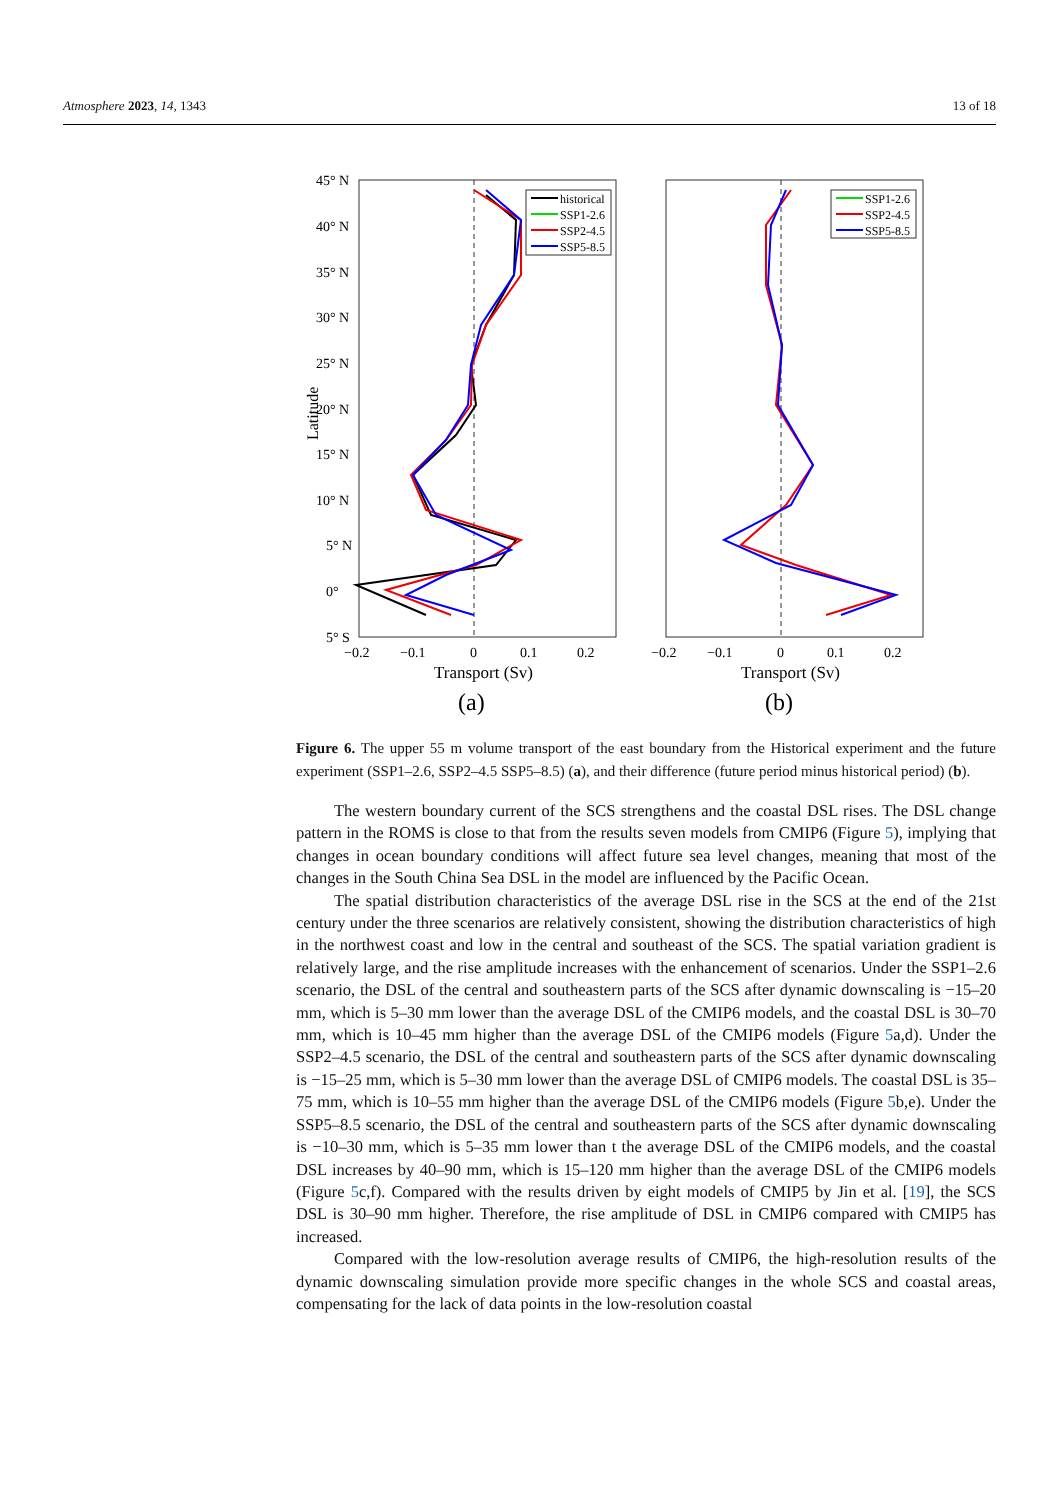Atmosphere 2023, 14, 1343 13 of 18
45° N
40° N
35° N
30° N
25° N
20° N
15° N
10° N
5° N
0°
5° S
Latitude
−0.2
−0.1
0
0.1
0.2
−0.2
−0.1
0
0.1
0.2
Transport (Sv)
Transport (Sv)
(a)
(b)
historical
SSP1-2.6
SSP2-4.5
SSP5-8.5
SSP1-2.6
SSP2-4.5
SSP5-8.5
Figure 6. The upper 55 m volume transport of the east boundary from the Historical experiment and the future experiment (SSP1–2.6, SSP2–4.5 SSP5–8.5) (a), and their difference (future period minus historical period) (b).
The western boundary current of the SCS strengthens and the coastal DSL rises. The DSL change pattern in the ROMS is close to that from the results seven models from CMIP6 (Figure 5), implying that changes in ocean boundary conditions will affect future sea level changes, meaning that most of the changes in the South China Sea DSL in the model are influenced by the Pacific Ocean.
The spatial distribution characteristics of the average DSL rise in the SCS at the end of the 21st century under the three scenarios are relatively consistent, showing the distribution characteristics of high in the northwest coast and low in the central and southeast of the SCS. The spatial variation gradient is relatively large, and the rise amplitude increases with the enhancement of scenarios. Under the SSP1–2.6 scenario, the DSL of the central and southeastern parts of the SCS after dynamic downscaling is −15–20 mm, which is 5–30 mm lower than the average DSL of the CMIP6 models, and the coastal DSL is 30–70 mm, which is 10–45 mm higher than the average DSL of the CMIP6 models (Figure 5a,d). Under the SSP2–4.5 scenario, the DSL of the central and southeastern parts of the SCS after dynamic downscaling is −15–25 mm, which is 5–30 mm lower than the average DSL of CMIP6 models. The coastal DSL is 35–75 mm, which is 10–55 mm higher than the average DSL of the CMIP6 models (Figure 5b,e). Under the SSP5–8.5 scenario, the DSL of the central and southeastern parts of the SCS after dynamic downscaling is −10–30 mm, which is 5–35 mm lower than t the average DSL of the CMIP6 models, and the coastal DSL increases by 40–90 mm, which is 15–120 mm higher than the average DSL of the CMIP6 models (Figure 5c,f). Compared with the results driven by eight models of CMIP5 by Jin et al. [19], the SCS DSL is 30–90 mm higher. Therefore, the rise amplitude of DSL in CMIP6 compared with CMIP5 has increased.
Compared with the low-resolution average results of CMIP6, the high-resolution results of the dynamic downscaling simulation provide more specific changes in the whole SCS and coastal areas, compensating for the lack of data points in the low-resolution coastal